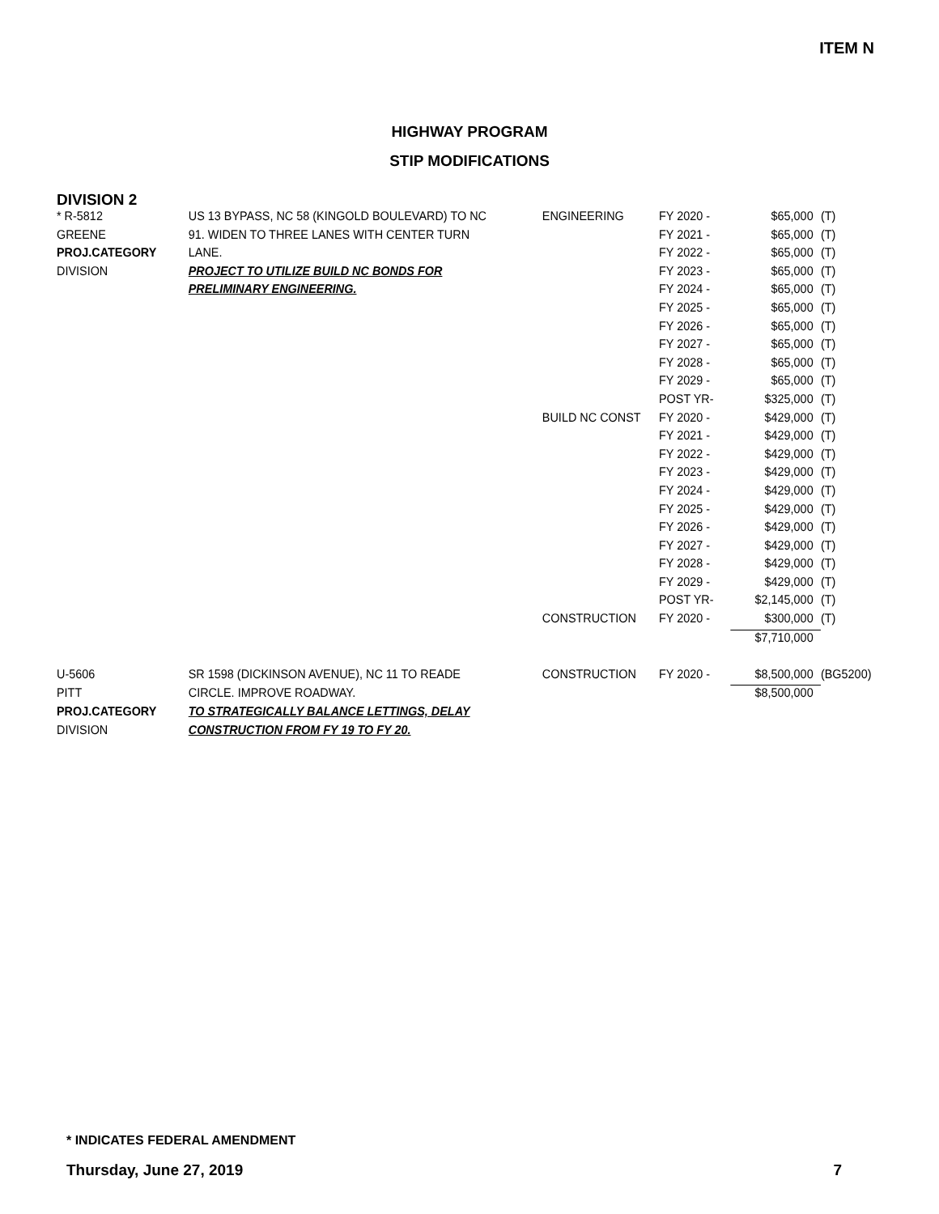ITEM N
HIGHWAY PROGRAM
STIP MODIFICATIONS
DIVISION 2
| * R-5812 | US 13 BYPASS, NC 58 (KINGOLD BOULEVARD) TO NC | ENGINEERING | FY 2020 - | $65,000 | (T) |
| GREENE | 91. WIDEN TO THREE LANES WITH CENTER TURN | | FY 2021 - | $65,000 | (T) |
| PROJ.CATEGORY | LANE. | | FY 2022 - | $65,000 | (T) |
| DIVISION | PROJECT TO UTILIZE BUILD NC BONDS FOR | | FY 2023 - | $65,000 | (T) |
| | PRELIMINARY ENGINEERING. | | FY 2024 - | $65,000 | (T) |
| | | | FY 2025 - | $65,000 | (T) |
| | | | FY 2026 - | $65,000 | (T) |
| | | | FY 2027 - | $65,000 | (T) |
| | | | FY 2028 - | $65,000 | (T) |
| | | | FY 2029 - | $65,000 | (T) |
| | | | POST YR- | $325,000 | (T) |
| | | BUILD NC CONST | FY 2020 - | $429,000 | (T) |
| | | | FY 2021 - | $429,000 | (T) |
| | | | FY 2022 - | $429,000 | (T) |
| | | | FY 2023 - | $429,000 | (T) |
| | | | FY 2024 - | $429,000 | (T) |
| | | | FY 2025 - | $429,000 | (T) |
| | | | FY 2026 - | $429,000 | (T) |
| | | | FY 2027 - | $429,000 | (T) |
| | | | FY 2028 - | $429,000 | (T) |
| | | | FY 2029 - | $429,000 | (T) |
| | | | POST YR- | $2,145,000 | (T) |
| | | CONSTRUCTION | FY 2020 - | $300,000 | (T) |
| | | | | $7,710,000 | |
| U-5606 | SR 1598 (DICKINSON AVENUE), NC 11 TO READE | CONSTRUCTION | FY 2020 - | $8,500,000 | (BG5200) |
| PITT | CIRCLE. IMPROVE ROADWAY. | | | $8,500,000 | |
| PROJ.CATEGORY | TO STRATEGICALLY BALANCE LETTINGS, DELAY | | | | |
| DIVISION | CONSTRUCTION FROM FY 19 TO FY 20. | | | | |
* INDICATES FEDERAL AMENDMENT
Thursday, June 27, 2019 7